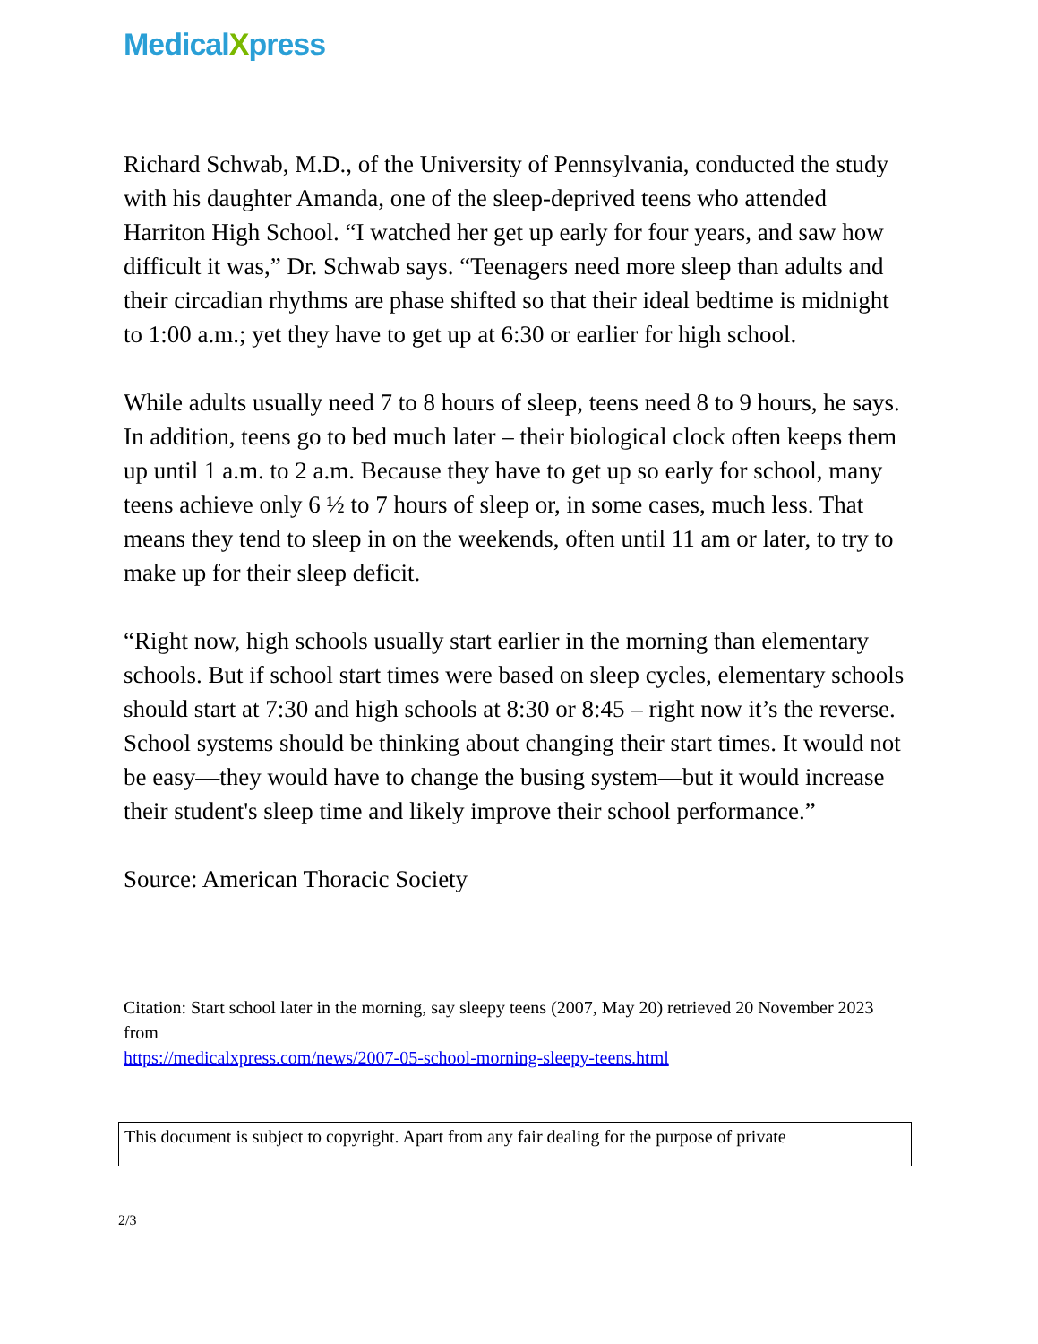MedicalXpress
Richard Schwab, M.D., of the University of Pennsylvania, conducted the study with his daughter Amanda, one of the sleep-deprived teens who attended Harriton High School. “I watched her get up early for four years, and saw how difficult it was,” Dr. Schwab says. “Teenagers need more sleep than adults and their circadian rhythms are phase shifted so that their ideal bedtime is midnight to 1:00 a.m.; yet they have to get up at 6:30 or earlier for high school.
While adults usually need 7 to 8 hours of sleep, teens need 8 to 9 hours, he says. In addition, teens go to bed much later – their biological clock often keeps them up until 1 a.m. to 2 a.m. Because they have to get up so early for school, many teens achieve only 6 ½ to 7 hours of sleep or, in some cases, much less. That means they tend to sleep in on the weekends, often until 11 am or later, to try to make up for their sleep deficit.
“Right now, high schools usually start earlier in the morning than elementary schools. But if school start times were based on sleep cycles, elementary schools should start at 7:30 and high schools at 8:30 or 8:45 – right now it’s the reverse. School systems should be thinking about changing their start times. It would not be easy—they would have to change the busing system—but it would increase their student's sleep time and likely improve their school performance.”
Source: American Thoracic Society
Citation: Start school later in the morning, say sleepy teens (2007, May 20) retrieved 20 November 2023 from
https://medicalxpress.com/news/2007-05-school-morning-sleepy-teens.html
This document is subject to copyright. Apart from any fair dealing for the purpose of private
2/3